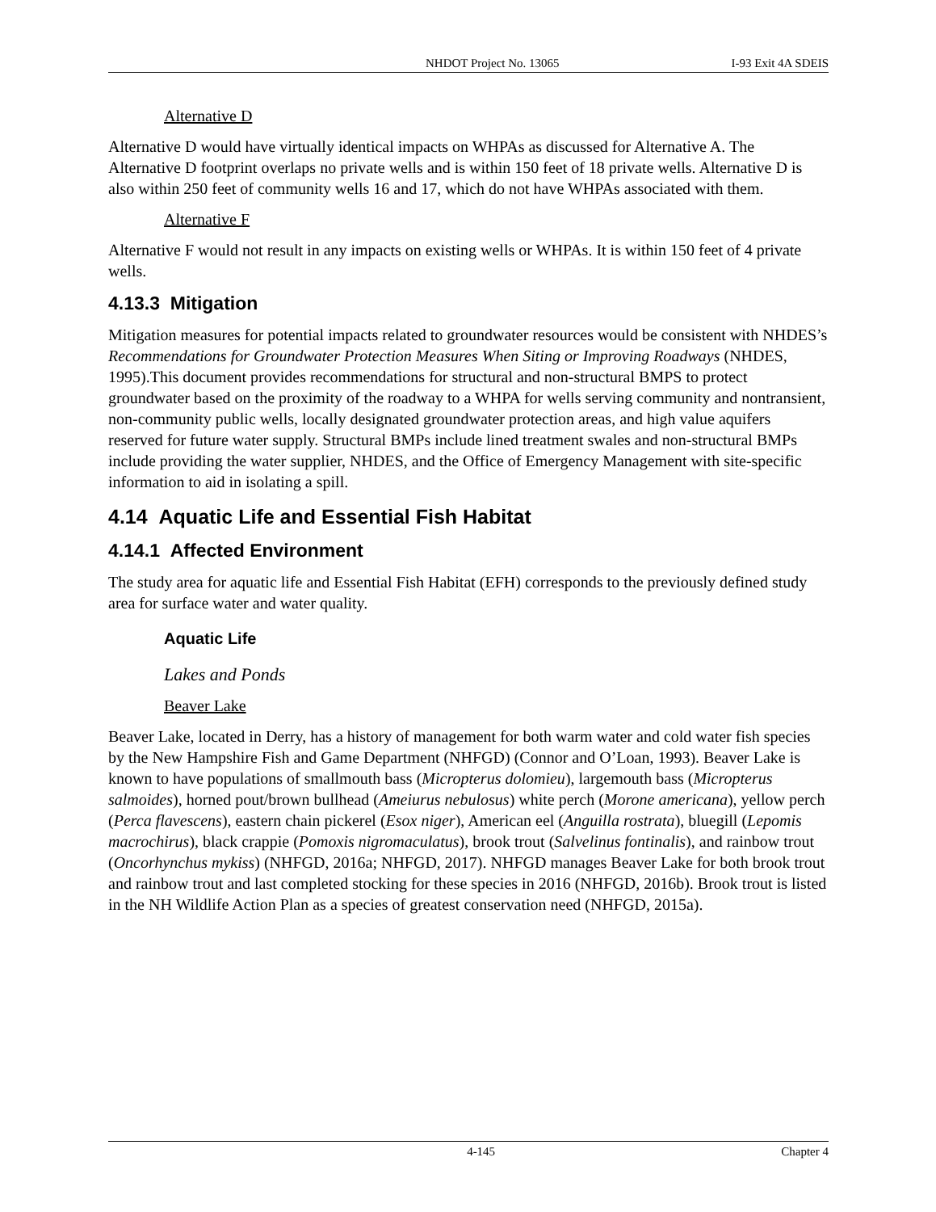NHDOT Project No. 13065 I-93 Exit 4A SDEIS
Alternative D
Alternative D would have virtually identical impacts on WHPAs as discussed for Alternative A. The Alternative D footprint overlaps no private wells and is within 150 feet of 18 private wells. Alternative D is also within 250 feet of community wells 16 and 17, which do not have WHPAs associated with them.
Alternative F
Alternative F would not result in any impacts on existing wells or WHPAs. It is within 150 feet of 4 private wells.
4.13.3 Mitigation
Mitigation measures for potential impacts related to groundwater resources would be consistent with NHDES’s Recommendations for Groundwater Protection Measures When Siting or Improving Roadways (NHDES, 1995).This document provides recommendations for structural and non-structural BMPS to protect groundwater based on the proximity of the roadway to a WHPA for wells serving community and nontransient, non-community public wells, locally designated groundwater protection areas, and high value aquifers reserved for future water supply. Structural BMPs include lined treatment swales and non-structural BMPs include providing the water supplier, NHDES, and the Office of Emergency Management with site-specific information to aid in isolating a spill.
4.14 Aquatic Life and Essential Fish Habitat
4.14.1 Affected Environment
The study area for aquatic life and Essential Fish Habitat (EFH) corresponds to the previously defined study area for surface water and water quality.
Aquatic Life
Lakes and Ponds
Beaver Lake
Beaver Lake, located in Derry, has a history of management for both warm water and cold water fish species by the New Hampshire Fish and Game Department (NHFGD) (Connor and O’Loan, 1993). Beaver Lake is known to have populations of smallmouth bass (Micropterus dolomieu), largemouth bass (Micropterus salmoides), horned pout/brown bullhead (Ameiurus nebulosus) white perch (Morone americana), yellow perch (Perca flavescens), eastern chain pickerel (Esox niger), American eel (Anguilla rostrata), bluegill (Lepomis macrochirus), black crappie (Pomoxis nigromaculatus), brook trout (Salvelinus fontinalis), and rainbow trout (Oncorhynchus mykiss) (NHFGD, 2016a; NHFGD, 2017). NHFGD manages Beaver Lake for both brook trout and rainbow trout and last completed stocking for these species in 2016 (NHFGD, 2016b). Brook trout is listed in the NH Wildlife Action Plan as a species of greatest conservation need (NHFGD, 2015a).
4-145 Chapter 4